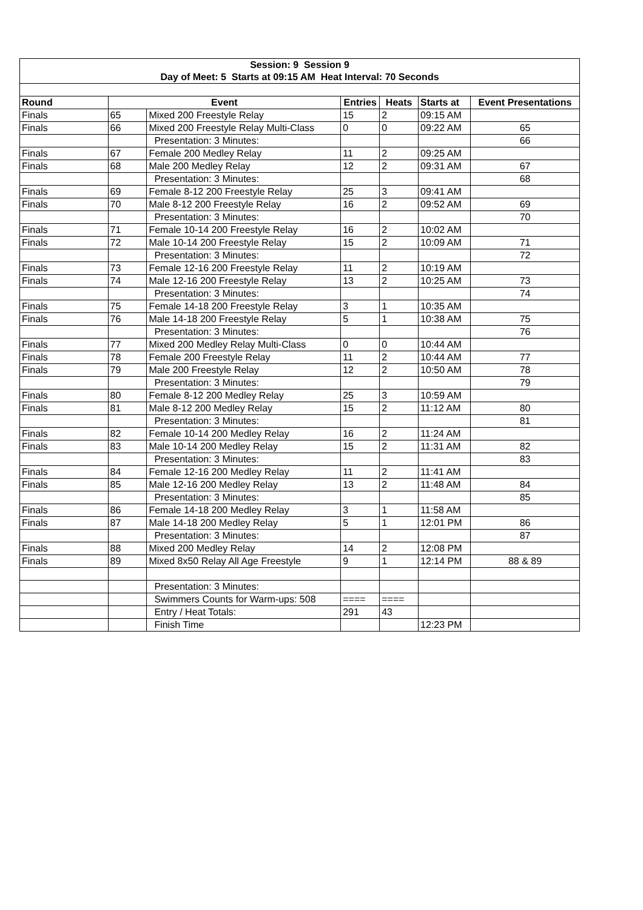| Session: 9 Session 9 | | | | | | |
| Day of Meet: 5 Starts at 09:15 AM Heat Interval: 70 Seconds | | | | | | |
| Round | Event | | Entries | Heats | Starts at | Event Presentations |
| Finals | 65 | Mixed 200 Freestyle Relay | 15 | 2 | 09:15 AM | |
| Finals | 66 | Mixed 200 Freestyle Relay Multi-Class | 0 | 0 | 09:22 AM | 65 |
| | | Presentation: 3 Minutes: | | | | 66 |
| Finals | 67 | Female 200 Medley Relay | 11 | 2 | 09:25 AM | |
| Finals | 68 | Male 200 Medley Relay | 12 | 2 | 09:31 AM | 67 |
| | | Presentation: 3 Minutes: | | | | 68 |
| Finals | 69 | Female 8-12 200 Freestyle Relay | 25 | 3 | 09:41 AM | |
| Finals | 70 | Male 8-12 200 Freestyle Relay | 16 | 2 | 09:52 AM | 69 |
| | | Presentation: 3 Minutes: | | | | 70 |
| Finals | 71 | Female 10-14 200 Freestyle Relay | 16 | 2 | 10:02 AM | |
| Finals | 72 | Male 10-14 200 Freestyle Relay | 15 | 2 | 10:09 AM | 71 |
| | | Presentation: 3 Minutes: | | | | 72 |
| Finals | 73 | Female 12-16 200 Freestyle Relay | 11 | 2 | 10:19 AM | |
| Finals | 74 | Male 12-16 200 Freestyle Relay | 13 | 2 | 10:25 AM | 73 |
| | | Presentation: 3 Minutes: | | | | 74 |
| Finals | 75 | Female 14-18 200 Freestyle Relay | 3 | 1 | 10:35 AM | |
| Finals | 76 | Male 14-18 200 Freestyle Relay | 5 | 1 | 10:38 AM | 75 |
| | | Presentation: 3 Minutes: | | | | 76 |
| Finals | 77 | Mixed 200 Medley Relay Multi-Class | 0 | 0 | 10:44 AM | |
| Finals | 78 | Female 200 Freestyle Relay | 11 | 2 | 10:44 AM | 77 |
| Finals | 79 | Male 200 Freestyle Relay | 12 | 2 | 10:50 AM | 78 |
| | | Presentation: 3 Minutes: | | | | 79 |
| Finals | 80 | Female 8-12 200 Medley Relay | 25 | 3 | 10:59 AM | |
| Finals | 81 | Male 8-12 200 Medley Relay | 15 | 2 | 11:12 AM | 80 |
| | | Presentation: 3 Minutes: | | | | 81 |
| Finals | 82 | Female 10-14 200 Medley Relay | 16 | 2 | 11:24 AM | |
| Finals | 83 | Male 10-14 200 Medley Relay | 15 | 2 | 11:31 AM | 82 |
| | | Presentation: 3 Minutes: | | | | 83 |
| Finals | 84 | Female 12-16 200 Medley Relay | 11 | 2 | 11:41 AM | |
| Finals | 85 | Male 12-16 200 Medley Relay | 13 | 2 | 11:48 AM | 84 |
| | | Presentation: 3 Minutes: | | | | 85 |
| Finals | 86 | Female 14-18 200 Medley Relay | 3 | 1 | 11:58 AM | |
| Finals | 87 | Male 14-18 200 Medley Relay | 5 | 1 | 12:01 PM | 86 |
| | | Presentation: 3 Minutes: | | | | 87 |
| Finals | 88 | Mixed 200 Medley Relay | 14 | 2 | 12:08 PM | |
| Finals | 89 | Mixed 8x50 Relay All Age Freestyle | 9 | 1 | 12:14 PM | 88 & 89 |
| | | Presentation: 3 Minutes: | | | | |
| | | Swimmers Counts for Warm-ups: 508 | ==== | ==== | | |
| | | Entry / Heat Totals: | 291 | 43 | | |
| | | Finish Time | | | 12:23 PM | |